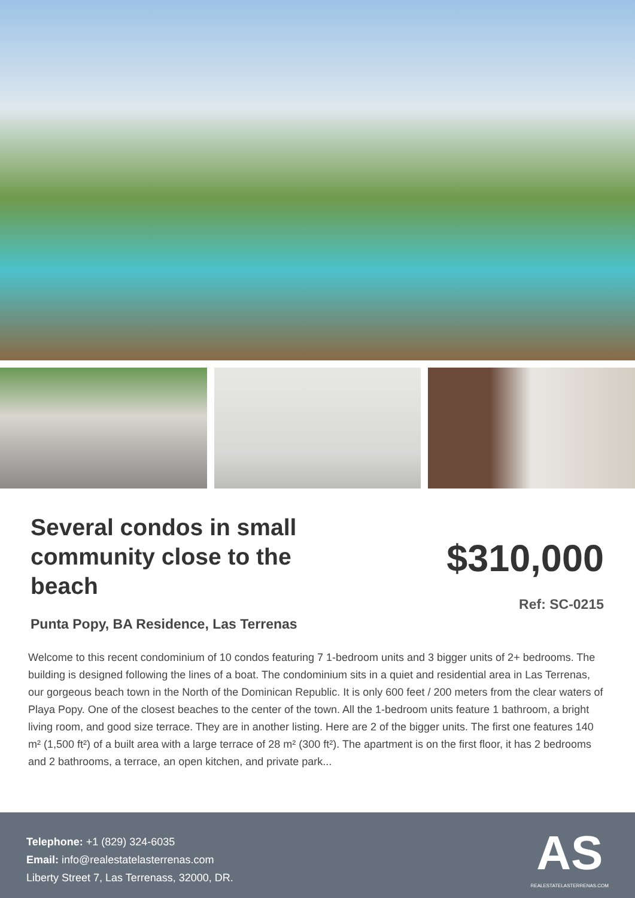Several condos in small community close to the beach
Punta Popy, BA Residence, Las Terrenas
$310,000
Ref: SC-0215
Welcome to this recent condominium of 10 condos featuring 7 1-bedroom units and 3 bigger units of 2+ bedrooms. The building is designed following the lines of a boat. The condominium sits in a quiet and residential area in Las Terrenas, our gorgeous beach town in the North of the Dominican Republic. It is only 600 feet / 200 meters from the clear waters of Playa Popy. One of the closest beaches to the center of the town. All the 1-bedroom units feature 1 bathroom, a bright living room, and good size terrace. They are in another listing. Here are 2 of the bigger units. The first one features 140 m² (1,500 ft²) of a built area with a large terrace of 28 m² (300 ft²). The apartment is on the first floor, it has 2 bedrooms and 2 bathrooms, a terrace, an open kitchen, and private park...
Telephone: +1 (829) 324-6035
Email: info@realestatelasterrenas.com
Liberty Street 7, Las Terrenass, 32000, DR.
AS
REALESTATELASTERRENAS.COM